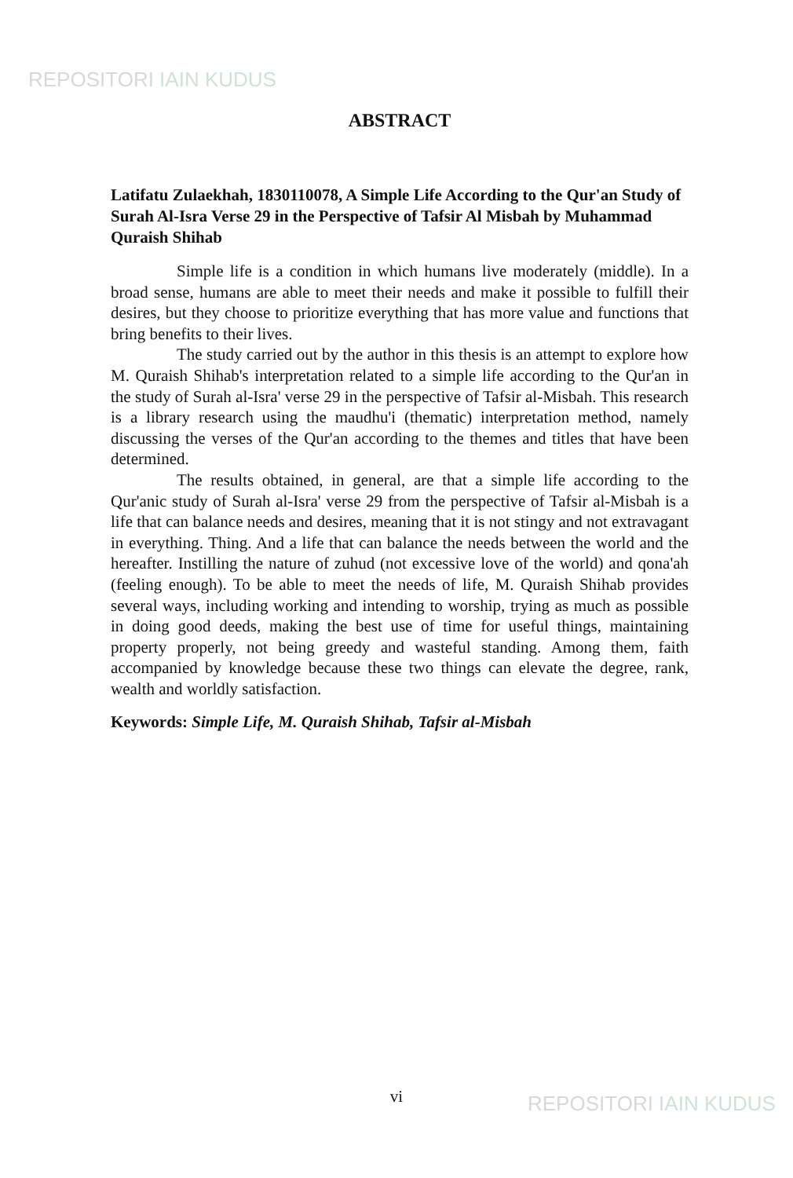REPOSITORI IAIN KUDUS
ABSTRACT
Latifatu Zulaekhah, 1830110078, A Simple Life According to the Qur'an Study of Surah Al-Isra Verse 29 in the Perspective of Tafsir Al Misbah by Muhammad Quraish Shihab
Simple life is a condition in which humans live moderately (middle). In a broad sense, humans are able to meet their needs and make it possible to fulfill their desires, but they choose to prioritize everything that has more value and functions that bring benefits to their lives.
The study carried out by the author in this thesis is an attempt to explore how M. Quraish Shihab's interpretation related to a simple life according to the Qur'an in the study of Surah al-Isra' verse 29 in the perspective of Tafsir al-Misbah. This research is a library research using the maudhu'i (thematic) interpretation method, namely discussing the verses of the Qur'an according to the themes and titles that have been determined.
The results obtained, in general, are that a simple life according to the Qur'anic study of Surah al-Isra' verse 29 from the perspective of Tafsir al-Misbah is a life that can balance needs and desires, meaning that it is not stingy and not extravagant in everything. Thing. And a life that can balance the needs between the world and the hereafter. Instilling the nature of zuhud (not excessive love of the world) and qona'ah (feeling enough). To be able to meet the needs of life, M. Quraish Shihab provides several ways, including working and intending to worship, trying as much as possible in doing good deeds, making the best use of time for useful things, maintaining property properly, not being greedy and wasteful standing. Among them, faith accompanied by knowledge because these two things can elevate the degree, rank, wealth and worldly satisfaction.
Keywords: Simple Life, M. Quraish Shihab, Tafsir al-Misbah
vi REPOSITORI IAIN KUDUS